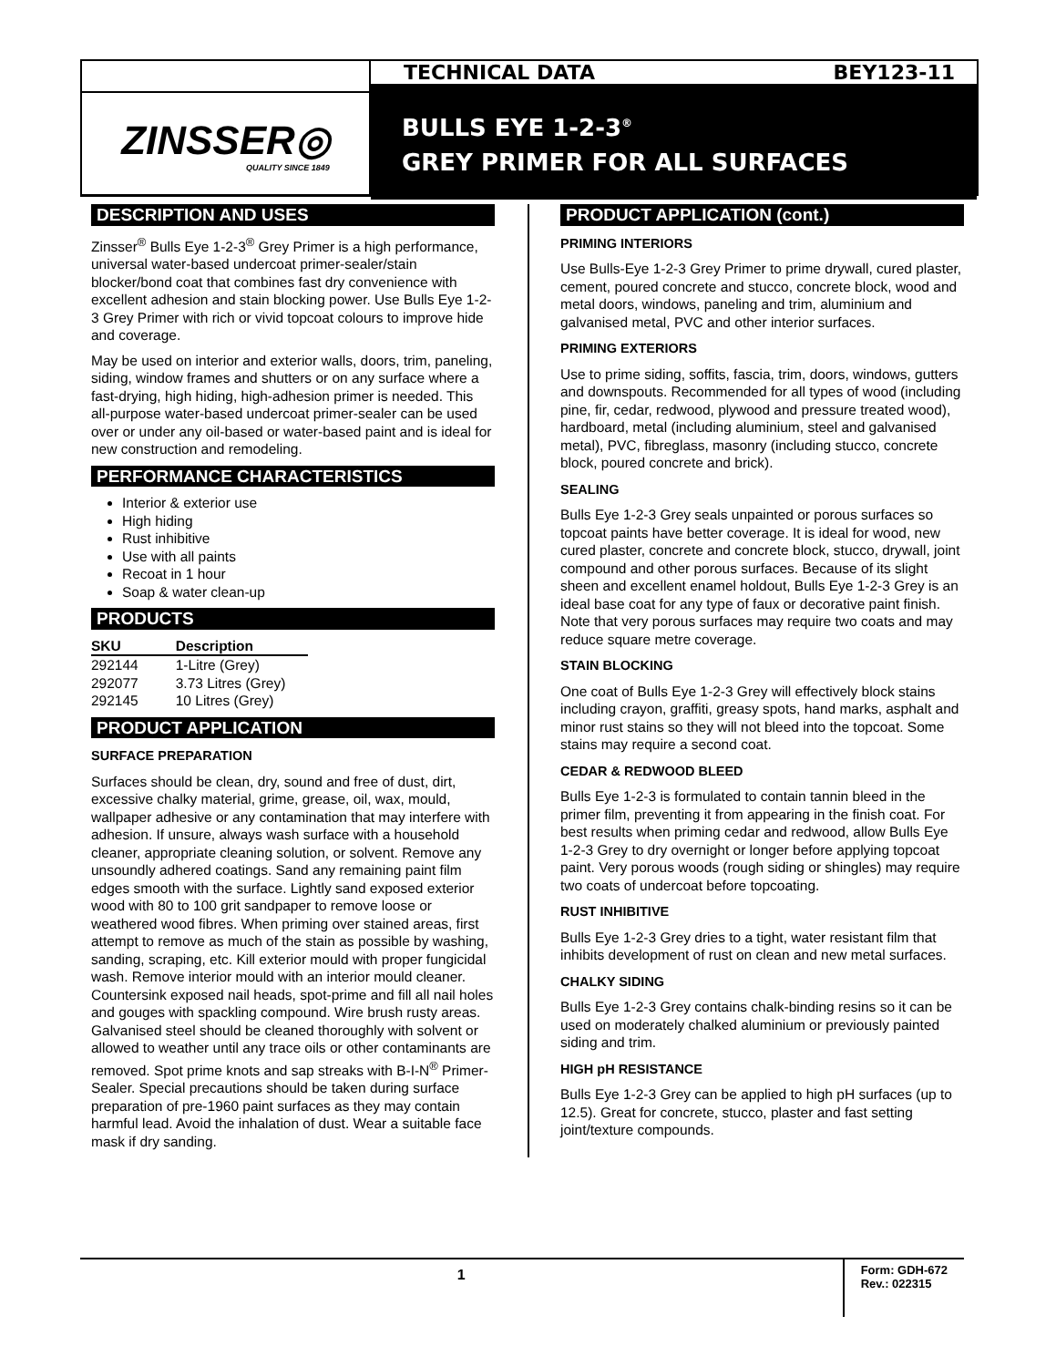ZINSSER◎
QUALITY SINCE 1849
TECHNICAL DATA BEY123-11
BULLS EYE 1-2-3<sup>®</sup>
GREY PRIMER FOR ALL SURFACES
DESCRIPTION AND USES
Zinsser<sup>®</sup> Bulls Eye 1-2-3<sup>®</sup> Grey Primer is a high performance, universal water-based undercoat primer-sealer/stain blocker/bond coat that combines fast dry convenience with excellent adhesion and stain blocking power. Use Bulls Eye 1-2-3 Grey Primer with rich or vivid topcoat colours to improve hide and coverage.
May be used on interior and exterior walls, doors, trim, paneling, siding, window frames and shutters or on any surface where a fast-drying, high hiding, high-adhesion primer is needed. This all-purpose water-based undercoat primer-sealer can be used over or under any oil-based or water-based paint and is ideal for new construction and remodeling.
PERFORMANCE CHARACTERISTICS
Interior & exterior use
High hiding
Rust inhibitive
Use with all paints
Recoat in 1 hour
Soap & water clean-up
PRODUCTS
| SKU | Description |
| --- | --- |
| 292144 | 1-Litre (Grey) |
| 292077 | 3.73 Litres (Grey) |
| 292145 | 10 Litres (Grey) |
PRODUCT APPLICATION
SURFACE PREPARATION
Surfaces should be clean, dry, sound and free of dust, dirt, excessive chalky material, grime, grease, oil, wax, mould, wallpaper adhesive or any contamination that may interfere with adhesion. If unsure, always wash surface with a household cleaner, appropriate cleaning solution, or solvent. Remove any unsoundly adhered coatings. Sand any remaining paint film edges smooth with the surface. Lightly sand exposed exterior wood with 80 to 100 grit sandpaper to remove loose or weathered wood fibres. When priming over stained areas, first attempt to remove as much of the stain as possible by washing, sanding, scraping, etc. Kill exterior mould with proper fungicidal wash. Remove interior mould with an interior mould cleaner. Countersink exposed nail heads, spot-prime and fill all nail holes and gouges with spackling compound. Wire brush rusty areas. Galvanised steel should be cleaned thoroughly with solvent or allowed to weather until any trace oils or other contaminants are removed. Spot prime knots and sap streaks with B-I-N<sup>®</sup> Primer-Sealer. Special precautions should be taken during surface preparation of pre-1960 paint surfaces as they may contain harmful lead. Avoid the inhalation of dust. Wear a suitable face mask if dry sanding.
PRODUCT APPLICATION (cont.)
PRIMING INTERIORS
Use Bulls-Eye 1-2-3 Grey Primer to prime drywall, cured plaster, cement, poured concrete and stucco, concrete block, wood and metal doors, windows, paneling and trim, aluminium and galvanised metal, PVC and other interior surfaces.
PRIMING EXTERIORS
Use to prime siding, soffits, fascia, trim, doors, windows, gutters and downspouts. Recommended for all types of wood (including pine, fir, cedar, redwood, plywood and pressure treated wood), hardboard, metal (including aluminium, steel and galvanised metal), PVC, fibreglass, masonry (including stucco, concrete block, poured concrete and brick).
SEALING
Bulls Eye 1-2-3 Grey seals unpainted or porous surfaces so topcoat paints have better coverage. It is ideal for wood, new cured plaster, concrete and concrete block, stucco, drywall, joint compound and other porous surfaces. Because of its slight sheen and excellent enamel holdout, Bulls Eye 1-2-3 Grey is an ideal base coat for any type of faux or decorative paint finish. Note that very porous surfaces may require two coats and may reduce square metre coverage.
STAIN BLOCKING
One coat of Bulls Eye 1-2-3 Grey will effectively block stains including crayon, graffiti, greasy spots, hand marks, asphalt and minor rust stains so they will not bleed into the topcoat. Some stains may require a second coat.
CEDAR & REDWOOD BLEED
Bulls Eye 1-2-3 is formulated to contain tannin bleed in the primer film, preventing it from appearing in the finish coat. For best results when priming cedar and redwood, allow Bulls Eye 1-2-3 Grey to dry overnight or longer before applying topcoat paint. Very porous woods (rough siding or shingles) may require two coats of undercoat before topcoating.
RUST INHIBITIVE
Bulls Eye 1-2-3 Grey dries to a tight, water resistant film that inhibits development of rust on clean and new metal surfaces.
CHALKY SIDING
Bulls Eye 1-2-3 Grey contains chalk-binding resins so it can be used on moderately chalked aluminium or previously painted siding and trim.
HIGH pH RESISTANCE
Bulls Eye 1-2-3 Grey can be applied to high pH surfaces (up to 12.5). Great for concrete, stucco, plaster and fast setting joint/texture compounds.
1
Form: GDH-672
Rev.: 022315